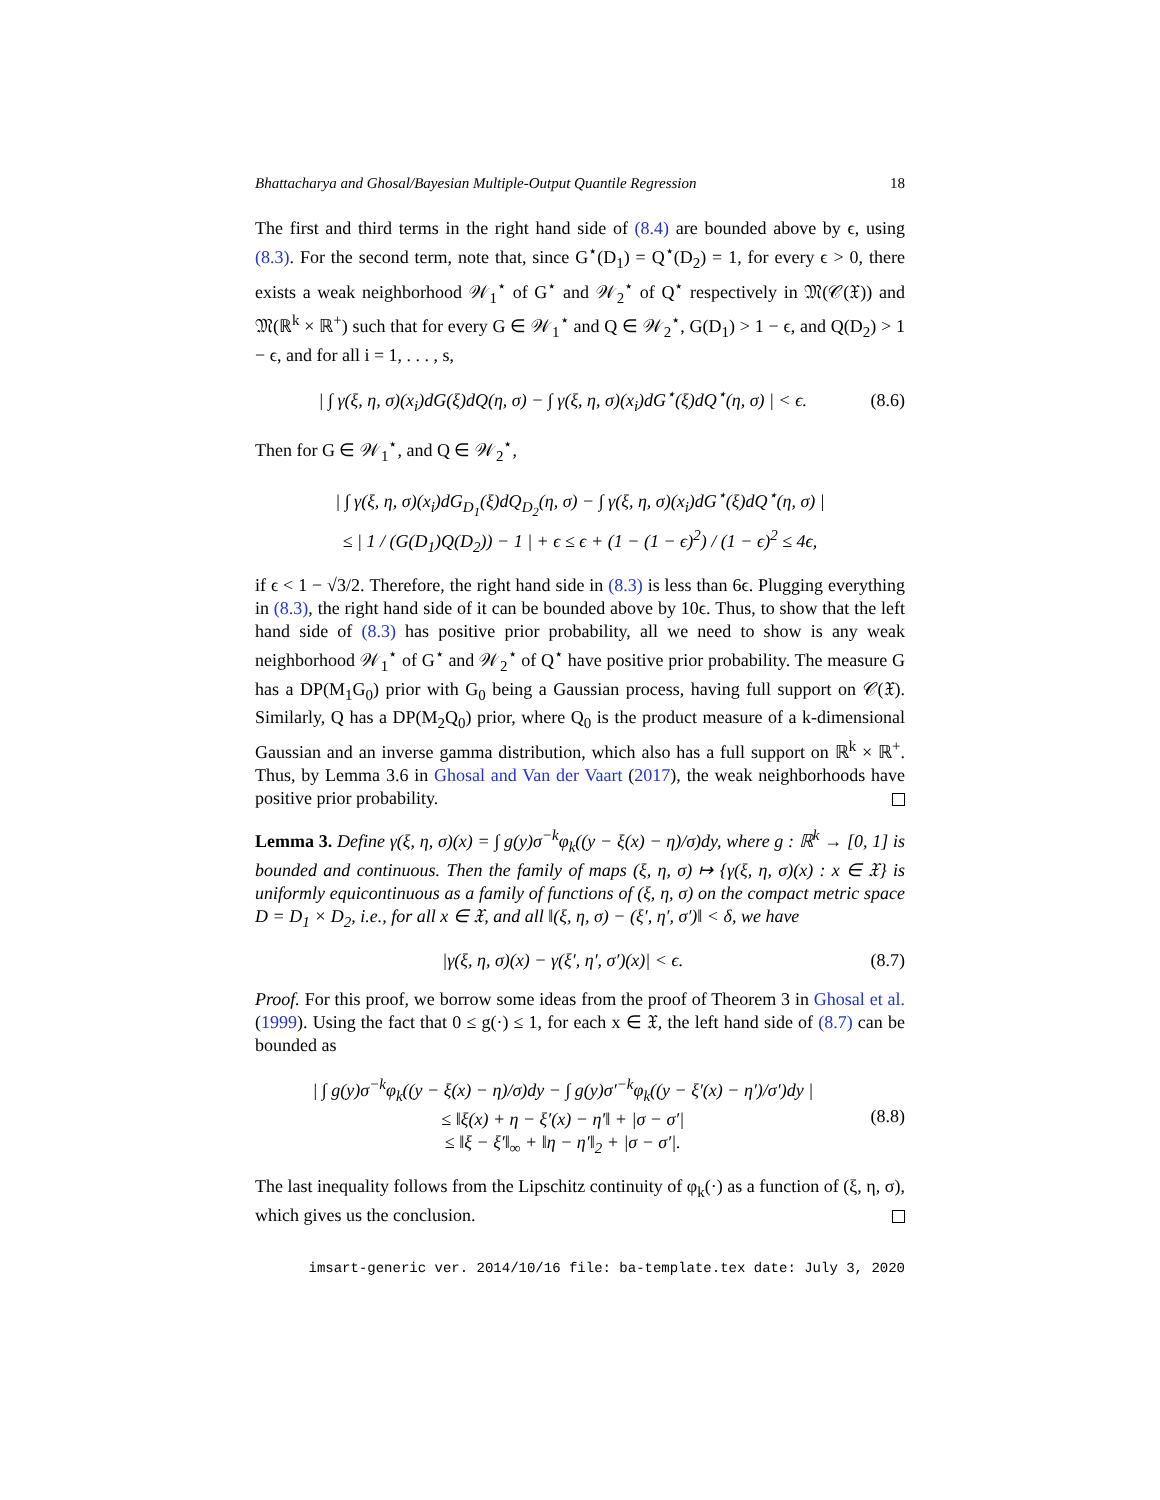Bhattacharya and Ghosal/Bayesian Multiple-Output Quantile Regression 18
The first and third terms in the right hand side of (8.4) are bounded above by ϵ, using (8.3). For the second term, note that, since G<sup>⋆</sup>(D<sub>1</sub>) = Q<sup>⋆</sup>(D<sub>2</sub>) = 1, for every ϵ > 0, there exists a weak neighborhood 𝒲<sub>1</sub><sup>⋆</sup> of G<sup>⋆</sup> and 𝒲<sub>2</sub><sup>⋆</sup> of Q<sup>⋆</sup> respectively in 𝔐(𝒞(𝔛)) and 𝔐(ℝ<sup>k</sup> × ℝ<sup>+</sup>) such that for every G ∈ 𝒲<sub>1</sub><sup>⋆</sup> and Q ∈ 𝒲<sub>2</sub><sup>⋆</sup>, G(D<sub>1</sub>) > 1 − ϵ, and Q(D<sub>2</sub>) > 1 − ϵ, and for all i = 1, . . . , s,
| ∫ γ(ξ, η, σ)(x<sub>i</sub>)dG(ξ)dQ(η, σ) − ∫ γ(ξ, η, σ)(x<sub>i</sub>)dG<sup>⋆</sup>(ξ)dQ<sup>⋆</sup>(η, σ) | < ϵ. (8.6)
Then for G ∈ 𝒲<sub>1</sub><sup>⋆</sup>, and Q ∈ 𝒲<sub>2</sub><sup>⋆</sup>,
| ∫ γ(ξ, η, σ)(x<sub>i</sub>)dG<sub>D<sub>1</sub></sub>(ξ)dQ<sub>D<sub>2</sub></sub>(η, σ) − ∫ γ(ξ, η, σ)(x<sub>i</sub>)dG<sup>⋆</sup>(ξ)dQ<sup>⋆</sup>(η, σ) |
≤ | 1 / (G(D<sub>1</sub>)Q(D<sub>2</sub>)) − 1 | + ϵ ≤ ϵ + (1 − (1 − ϵ)<sup>2</sup>) / (1 − ϵ)<sup>2</sup> ≤ 4ϵ,
if ϵ < 1 − √3/2. Therefore, the right hand side in (8.3) is less than 6ϵ. Plugging everything in (8.3), the right hand side of it can be bounded above by 10ϵ. Thus, to show that the left hand side of (8.3) has positive prior probability, all we need to show is any weak neighborhood 𝒲<sub>1</sub><sup>⋆</sup> of G<sup>⋆</sup> and 𝒲<sub>2</sub><sup>⋆</sup> of Q<sup>⋆</sup> have positive prior probability. The measure G has a DP(M<sub>1</sub>G<sub>0</sub>) prior with G<sub>0</sub> being a Gaussian process, having full support on 𝒞(𝔛). Similarly, Q has a DP(M<sub>2</sub>Q<sub>0</sub>) prior, where Q<sub>0</sub> is the product measure of a k-dimensional Gaussian and an inverse gamma distribution, which also has a full support on ℝ<sup>k</sup> × ℝ<sup>+</sup>. Thus, by Lemma 3.6 in Ghosal and Van der Vaart (2017), the weak neighborhoods have positive prior probability.
Lemma 3. Define γ(ξ, η, σ)(x) = ∫ g(y)σ<sup>−k</sup>φ<sub>k</sub>((y − ξ(x) − η)/σ)dy, where g : ℝ<sup>k</sup> → [0, 1] is bounded and continuous. Then the family of maps (ξ, η, σ) ↦ {γ(ξ, η, σ)(x) : x ∈ 𝔛} is uniformly equicontinuous as a family of functions of (ξ, η, σ) on the compact metric space D = D<sub>1</sub> × D<sub>2</sub>, i.e., for all x ∈ 𝔛, and all ‖(ξ, η, σ) − (ξ′, η′, σ′)‖ < δ, we have
|γ(ξ, η, σ)(x) − γ(ξ′, η′, σ′)(x)| < ϵ. (8.7)
Proof. For this proof, we borrow some ideas from the proof of Theorem 3 in Ghosal et al. (1999). Using the fact that 0 ≤ g(·) ≤ 1, for each x ∈ 𝔛, the left hand side of (8.7) can be bounded as
| ∫ g(y)σ<sup>−k</sup>φ<sub>k</sub>((y − ξ(x) − η)/σ)dy − ∫ g(y)σ′<sup>−k</sup>φ<sub>k</sub>((y − ξ′(x) − η′)/σ′)dy |
≤ ‖ξ(x) + η − ξ′(x) − η′‖ + |σ − σ′|
≤ ‖ξ − ξ′‖<sub>∞</sub> + ‖η − η′‖<sub>2</sub> + |σ − σ′|. (8.8)
The last inequality follows from the Lipschitz continuity of φ<sub>k</sub>(·) as a function of (ξ, η, σ), which gives us the conclusion.
imsart-generic ver. 2014/10/16 file: ba-template.tex date: July 3, 2020